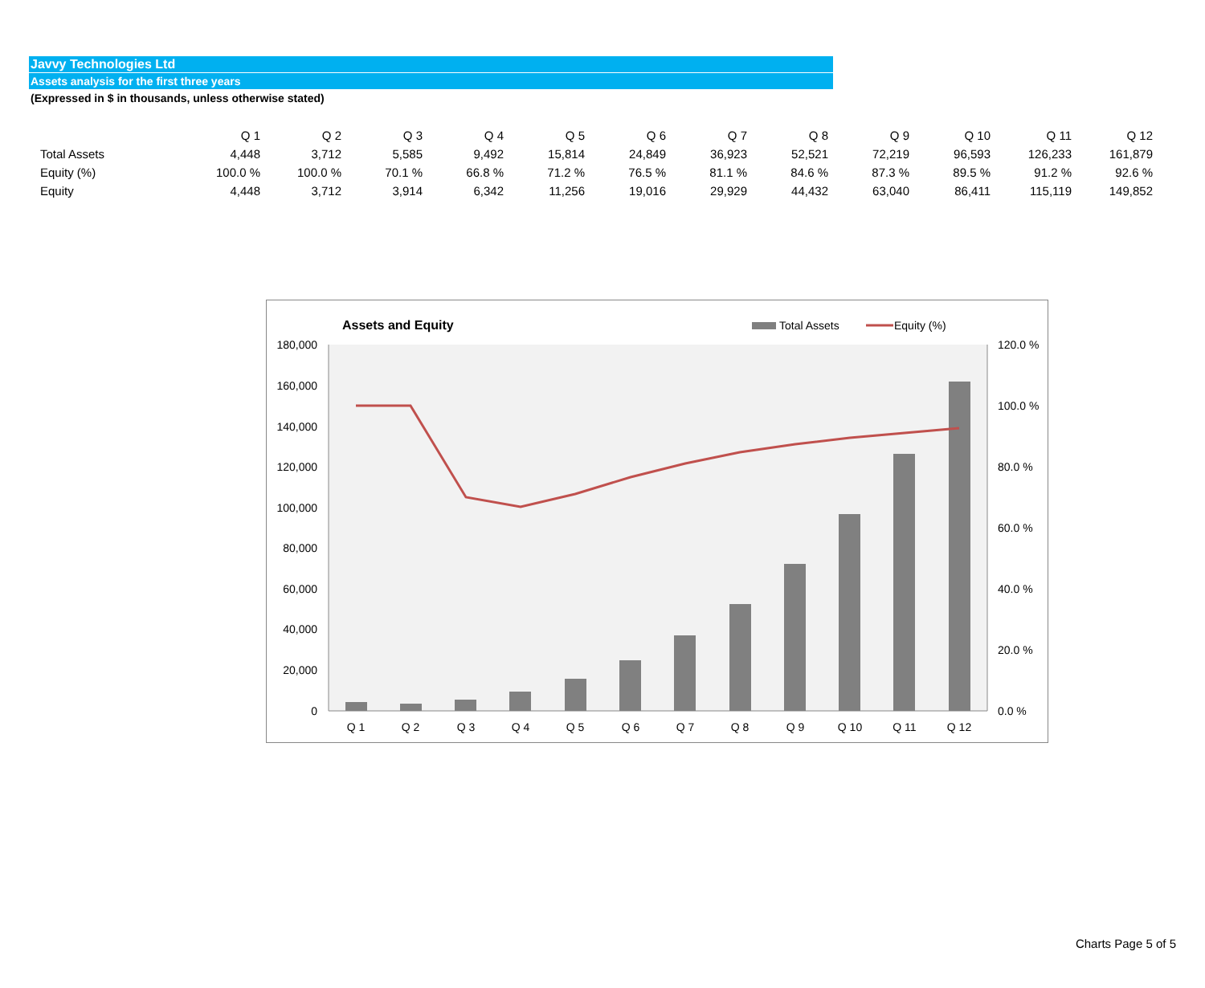Javvy Technologies Ltd
Assets analysis for the first three years
(Expressed in $ in thousands, unless otherwise stated)
| | Q 1 | Q 2 | Q 3 | Q 4 | Q 5 | Q 6 | Q 7 | Q 8 | Q 9 | Q 10 | Q 11 | Q 12 |
| --- | --- | --- | --- | --- | --- | --- | --- | --- | --- | --- | --- | --- |
| Total Assets | 4,448 | 3,712 | 5,585 | 9,492 | 15,814 | 24,849 | 36,923 | 52,521 | 72,219 | 96,593 | 126,233 | 161,879 |
| Equity (%) | 100.0 % | 100.0 % | 70.1 % | 66.8 % | 71.2 % | 76.5 % | 81.1 % | 84.6 % | 87.3 % | 89.5 % | 91.2 % | 92.6 % |
| Equity | 4,448 | 3,712 | 3,914 | 6,342 | 11,256 | 19,016 | 29,929 | 44,432 | 63,040 | 86,411 | 115,119 | 149,852 |
Assets and Equity
Total Assets
Equity (%)
180,000
160,000
140,000
120,000
100,000
80,000
60,000
40,000
20,000
0
120.0 %
100.0 %
80.0 %
60.0 %
40.0 %
20.0 %
0.0 %
Q 1
Q 2
Q 3
Q 4
Q 5
Q 6
Q 7
Q 8
Q 9
Q 10
Q 11
Q 12
Charts Page 5 of 5